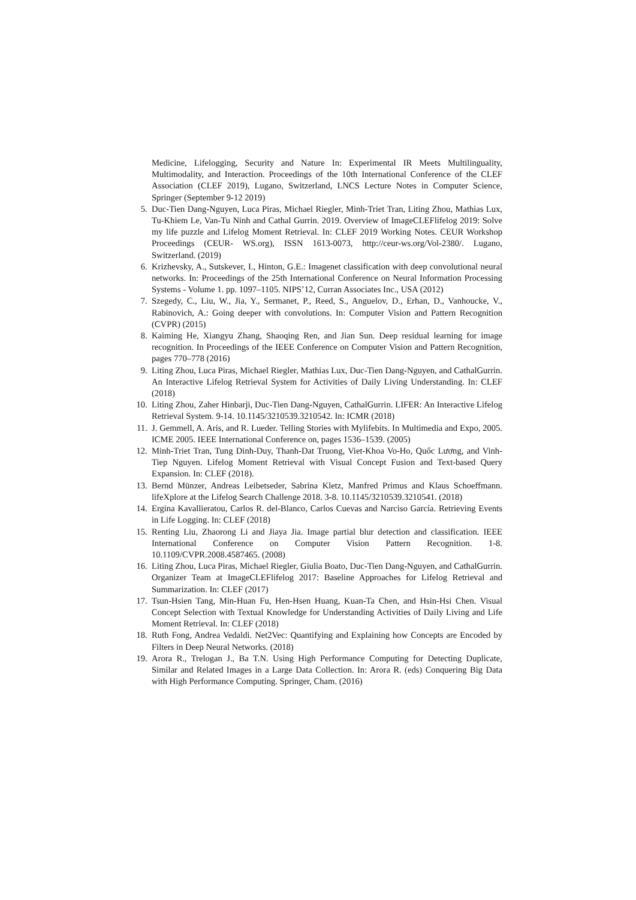Medicine, Lifelogging, Security and Nature In: Experimental IR Meets Multilinguality, Multimodality, and Interaction. Proceedings of the 10th International Conference of the CLEF Association (CLEF 2019), Lugano, Switzerland, LNCS Lecture Notes in Computer Science, Springer (September 9-12 2019)
5. Duc-Tien Dang-Nguyen, Luca Piras, Michael Riegler, Minh-Triet Tran, Liting Zhou, Mathias Lux, Tu-Khiem Le, Van-Tu Ninh and Cathal Gurrin. 2019. Overview of ImageCLEFlifelog 2019: Solve my life puzzle and Lifelog Moment Retrieval. In: CLEF 2019 Working Notes. CEUR Workshop Proceedings (CEUR- WS.org), ISSN 1613-0073, http://ceur-ws.org/Vol-2380/. Lugano, Switzerland. (2019)
6. Krizhevsky, A., Sutskever, I., Hinton, G.E.: Imagenet classification with deep convolutional neural networks. In: Proceedings of the 25th International Conference on Neural Information Processing Systems - Volume 1. pp. 1097–1105. NIPS’12, Curran Associates Inc., USA (2012)
7. Szegedy, C., Liu, W., Jia, Y., Sermanet, P., Reed, S., Anguelov, D., Erhan, D., Vanhoucke, V., Rabinovich, A.: Going deeper with convolutions. In: Computer Vision and Pattern Recognition (CVPR) (2015)
8. Kaiming He, Xiangyu Zhang, Shaoqing Ren, and Jian Sun. Deep residual learning for image recognition. In Proceedings of the IEEE Conference on Computer Vision and Pattern Recognition, pages 770–778 (2016)
9. Liting Zhou, Luca Piras, Michael Riegler, Mathias Lux, Duc-Tien Dang-Nguyen, and CathalGurrin. An Interactive Lifelog Retrieval System for Activities of Daily Living Understanding. In: CLEF (2018)
10. Liting Zhou, Zaher Hinbarji, Duc-Tien Dang-Nguyen, CathalGurrin. LIFER: An Interactive Lifelog Retrieval System. 9-14. 10.1145/3210539.3210542. In: ICMR (2018)
11. J. Gemmell, A. Aris, and R. Lueder. Telling Stories with Mylifebits. In Multimedia and Expo, 2005. ICME 2005. IEEE International Conference on, pages 1536–1539. (2005)
12. Minh-Triet Tran, Tung Dinh-Duy, Thanh-Dat Truong, Viet-Khoa Vo-Ho, Quốc Lương, and Vinh-Tiep Nguyen. Lifelog Moment Retrieval with Visual Concept Fusion and Text-based Query Expansion. In: CLEF (2018).
13. Bernd Münzer, Andreas Leibetseder, Sabrina Kletz, Manfred Primus and Klaus Schoeffmann. lifeXplore at the Lifelog Search Challenge 2018. 3-8. 10.1145/3210539.3210541. (2018)
14. Ergina Kavallieratou, Carlos R. del-Blanco, Carlos Cuevas and Narciso García. Retrieving Events in Life Logging. In: CLEF (2018)
15. Renting Liu, Zhaorong Li and Jiaya Jia. Image partial blur detection and classification. IEEE International Conference on Computer Vision Pattern Recognition. 1-8. 10.1109/CVPR.2008.4587465. (2008)
16. Liting Zhou, Luca Piras, Michael Riegler, Giulia Boato, Duc-Tien Dang-Nguyen, and CathalGurrin. Organizer Team at ImageCLEFlifelog 2017: Baseline Approaches for Lifelog Retrieval and Summarization. In: CLEF (2017)
17. Tsun-Hsien Tang, Min-Huan Fu, Hen-Hsen Huang, Kuan-Ta Chen, and Hsin-Hsi Chen. Visual Concept Selection with Textual Knowledge for Understanding Activities of Daily Living and Life Moment Retrieval. In: CLEF (2018)
18. Ruth Fong, Andrea Vedaldi. Net2Vec: Quantifying and Explaining how Concepts are Encoded by Filters in Deep Neural Networks. (2018)
19. Arora R., Trelogan J., Ba T.N. Using High Performance Computing for Detecting Duplicate, Similar and Related Images in a Large Data Collection. In: Arora R. (eds) Conquering Big Data with High Performance Computing. Springer, Cham. (2016)